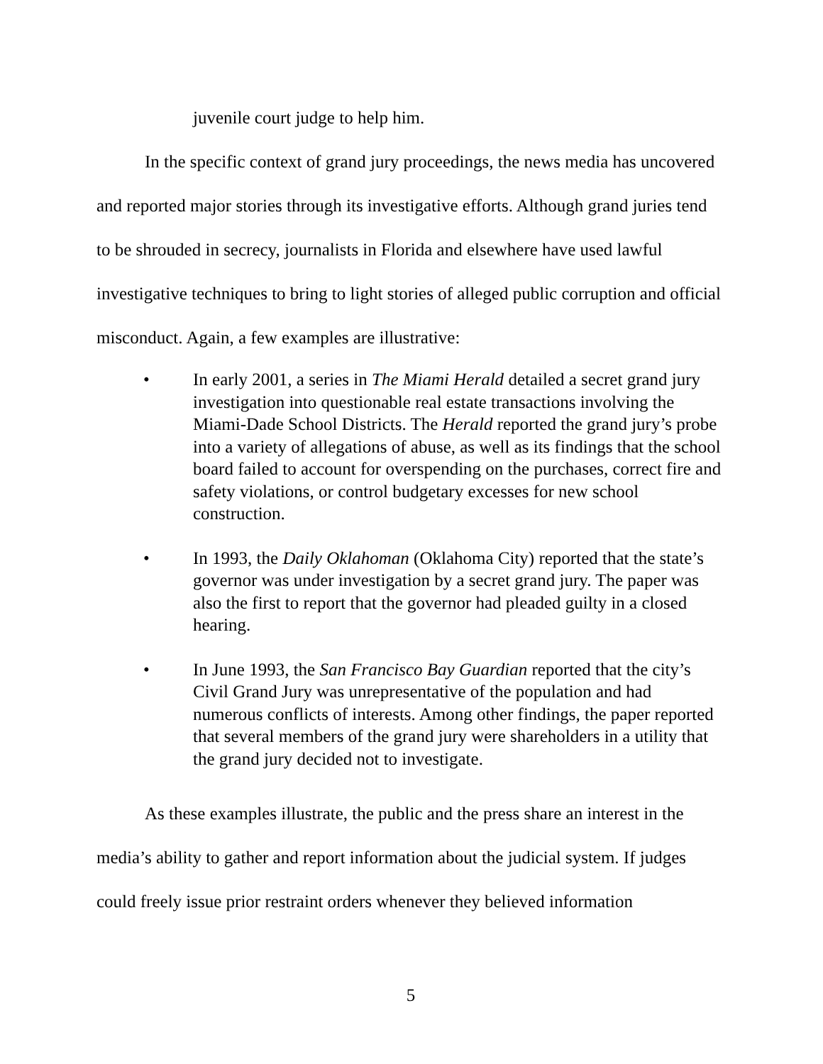juvenile court judge to help him.
In the specific context of grand jury proceedings, the news media has uncovered and reported major stories through its investigative efforts. Although grand juries tend to be shrouded in secrecy, journalists in Florida and elsewhere have used lawful investigative techniques to bring to light stories of alleged public corruption and official misconduct. Again, a few examples are illustrative:
• In early 2001, a series in The Miami Herald detailed a secret grand jury investigation into questionable real estate transactions involving the Miami-Dade School Districts. The Herald reported the grand jury’s probe into a variety of allegations of abuse, as well as its findings that the school board failed to account for overspending on the purchases, correct fire and safety violations, or control budgetary excesses for new school construction.
• In 1993, the Daily Oklahoman (Oklahoma City) reported that the state’s governor was under investigation by a secret grand jury. The paper was also the first to report that the governor had pleaded guilty in a closed hearing.
• In June 1993, the San Francisco Bay Guardian reported that the city’s Civil Grand Jury was unrepresentative of the population and had numerous conflicts of interests. Among other findings, the paper reported that several members of the grand jury were shareholders in a utility that the grand jury decided not to investigate.
As these examples illustrate, the public and the press share an interest in the media’s ability to gather and report information about the judicial system. If judges could freely issue prior restraint orders whenever they believed information
5